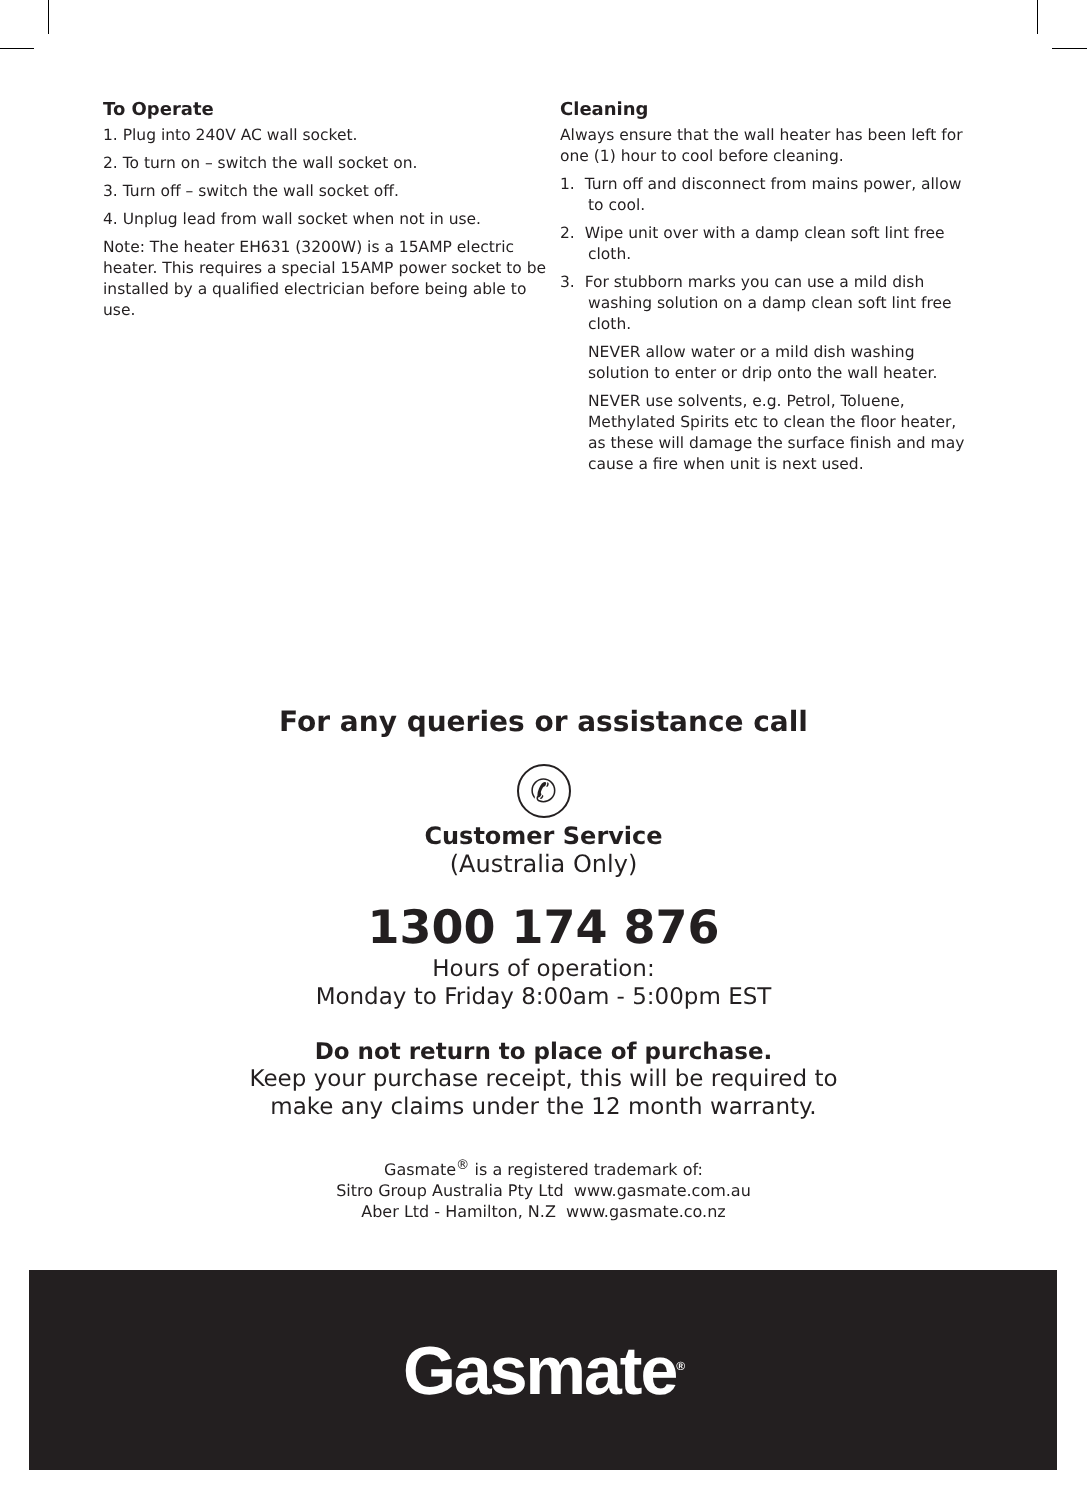To Operate
1. Plug into 240V AC wall socket.
2. To turn on – switch the wall socket on.
3. Turn off – switch the wall socket off.
4. Unplug lead from wall socket when not in use.
Note: The heater EH631 (3200W) is a 15AMP electric heater. This requires a special 15AMP power socket to be installed by a qualified electrician before being able to use.
Cleaning
Always ensure that the wall heater has been left for one (1) hour to cool before cleaning.
1. Turn off and disconnect from mains power, allow to cool.
2. Wipe unit over with a damp clean soft lint free cloth.
3. For stubborn marks you can use a mild dish washing solution on a damp clean soft lint free cloth.
NEVER allow water or a mild dish washing solution to enter or drip onto the wall heater.
NEVER use solvents, e.g. Petrol, Toluene, Methylated Spirits etc to clean the floor heater, as these will damage the surface finish and may cause a fire when unit is next used.
For any queries or assistance call
✆
Customer Service
(Australia Only)
1300 174 876
Hours of operation:
Monday to Friday 8:00am - 5:00pm EST
Do not return to place of purchase.
Keep your purchase receipt, this will be required to
make any claims under the 12 month warranty.
Gasmate<sup>®</sup> is a registered trademark of:
Sitro Group Australia Pty Ltd www.gasmate.com.au
Aber Ltd - Hamilton, N.Z www.gasmate.co.nz
Gasmate<sup>®</sup>